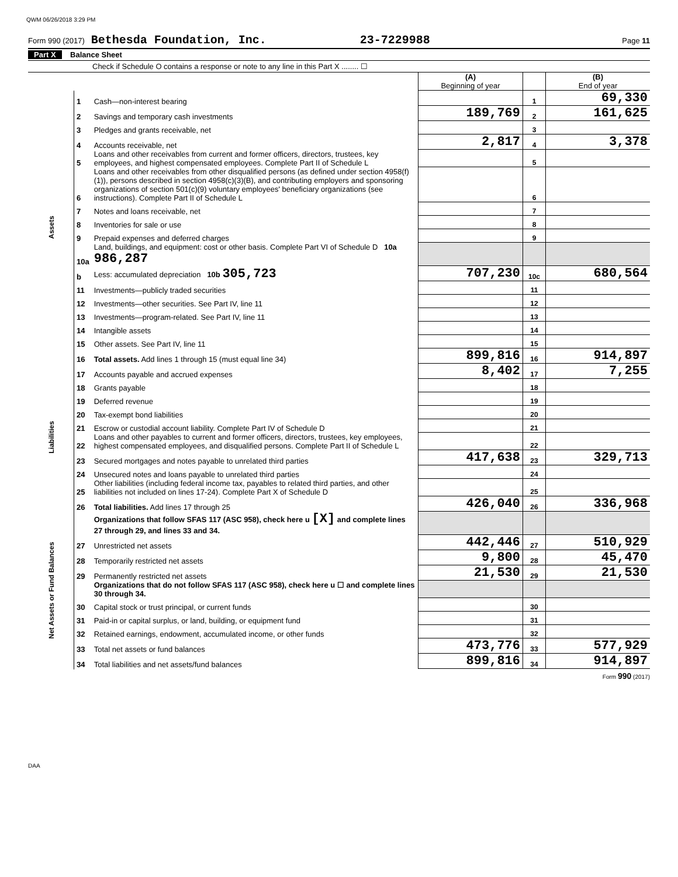QWM 06/26/2018 3:29 PM
Form 990 (2017) Bethesda Foundation, Inc. 23-7229988 Page 11
Part X Balance Sheet
Check if Schedule O contains a response or note to any line in this Part X ........ ☐
| | | | (A) Beginning of year | | (B) End of year |
| Assets | 1 | Cash—non-interest bearing | | 1 | 69,330 |
| | 2 | Savings and temporary cash investments | 189,769 | 2 | 161,625 |
| | 3 | Pledges and grants receivable, net | | 3 | |
| | 4 | Accounts receivable, net | 2,817 | 4 | 3,378 |
| | 5 | Loans and other receivables from current and former officers, directors, trustees, key employees, and highest compensated employees. Complete Part II of Schedule L | | 5 | |
| | 6 | Loans and other receivables from other disqualified persons (as defined under section 4958(f)(1)), persons described in section 4958(c)(3)(B), and contributing employers and sponsoring organizations of section 501(c)(9) voluntary employees' beneficiary organizations (see instructions). Complete Part II of Schedule L | | 6 | |
| | 7 | Notes and loans receivable, net | | 7 | |
| | 8 | Inventories for sale or use | | 8 | |
| | 9 | Prepaid expenses and deferred charges | | 9 | |
| | 10a | Land, buildings, and equipment: cost or other basis. Complete Part VI of Schedule D 10a 986,287 | | | |
| | b | Less: accumulated depreciation 10b 305,723 | 707,230 | 10c | 680,564 |
| | 11 | Investments—publicly traded securities | | 11 | |
| | 12 | Investments—other securities. See Part IV, line 11 | | 12 | |
| | 13 | Investments—program-related. See Part IV, line 11 | | 13 | |
| | 14 | Intangible assets | | 14 | |
| | 15 | Other assets. See Part IV, line 11 | | 15 | |
| | 16 | Total assets. Add lines 1 through 15 (must equal line 34) | 899,816 | 16 | 914,897 |
| Liabilities | 17 | Accounts payable and accrued expenses | 8,402 | 17 | 7,255 |
| | 18 | Grants payable | | 18 | |
| | 19 | Deferred revenue | | 19 | |
| | 20 | Tax-exempt bond liabilities | | 20 | |
| | 21 | Escrow or custodial account liability. Complete Part IV of Schedule D | | 21 | |
| | 22 | Loans and other payables to current and former officers, directors, trustees, key employees, highest compensated employees, and disqualified persons. Complete Part II of Schedule L | | 22 | |
| | 23 | Secured mortgages and notes payable to unrelated third parties | 417,638 | 23 | 329,713 |
| | 24 | Unsecured notes and loans payable to unrelated third parties | | 24 | |
| | 25 | Other liabilities (including federal income tax, payables to related third parties, and other liabilities not included on lines 17-24). Complete Part X of Schedule D | | 25 | |
| | 26 | Total liabilities. Add lines 17 through 25 | 426,040 | 26 | 336,968 |
| Net Assets or Fund Balances | | Organizations that follow SFAS 117 (ASC 958), check here u [X] and complete lines 27 through 29, and lines 33 and 34. | | | |
| | 27 | Unrestricted net assets | 442,446 | 27 | 510,929 |
| | 28 | Temporarily restricted net assets | 9,800 | 28 | 45,470 |
| | 29 | Permanently restricted net assets | 21,530 | 29 | 21,530 |
| | | Organizations that do not follow SFAS 117 (ASC 958), check here u ☐ and complete lines 30 through 34. | | | |
| | 30 | Capital stock or trust principal, or current funds | | 30 | |
| | 31 | Paid-in or capital surplus, or land, building, or equipment fund | | 31 | |
| | 32 | Retained earnings, endowment, accumulated income, or other funds | | 32 | |
| | 33 | Total net assets or fund balances | 473,776 | 33 | 577,929 |
| | 34 | Total liabilities and net assets/fund balances | 899,816 | 34 | 914,897 |
Form 990 (2017)
DAA